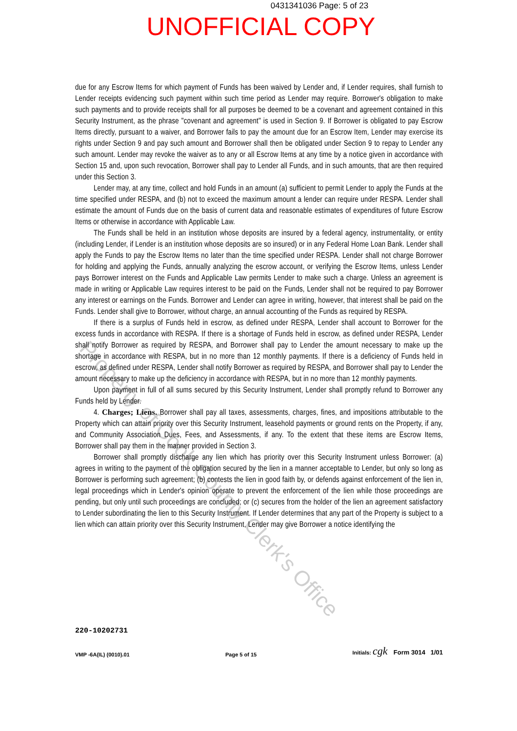0431341036 Page: 5 of 23
UNOFFICIAL COPY
Property of Cook County Clerk's Office
due for any Escrow Items for which payment of Funds has been waived by Lender and, if Lender requires, shall furnish to Lender receipts evidencing such payment within such time period as Lender may require. Borrower's obligation to make such payments and to provide receipts shall for all purposes be deemed to be a covenant and agreement contained in this Security Instrument, as the phrase "covenant and agreement" is used in Section 9. If Borrower is obligated to pay Escrow Items directly, pursuant to a waiver, and Borrower fails to pay the amount due for an Escrow Item, Lender may exercise its rights under Section 9 and pay such amount and Borrower shall then be obligated under Section 9 to repay to Lender any such amount. Lender may revoke the waiver as to any or all Escrow Items at any time by a notice given in accordance with Section 15 and, upon such revocation, Borrower shall pay to Lender all Funds, and in such amounts, that are then required under this Section 3.
Lender may, at any time, collect and hold Funds in an amount (a) sufficient to permit Lender to apply the Funds at the time specified under RESPA, and (b) not to exceed the maximum amount a lender can require under RESPA. Lender shall estimate the amount of Funds due on the basis of current data and reasonable estimates of expenditures of future Escrow Items or otherwise in accordance with Applicable Law.
The Funds shall be held in an institution whose deposits are insured by a federal agency, instrumentality, or entity (including Lender, if Lender is an institution whose deposits are so insured) or in any Federal Home Loan Bank. Lender shall apply the Funds to pay the Escrow Items no later than the time specified under RESPA. Lender shall not charge Borrower for holding and applying the Funds, annually analyzing the escrow account, or verifying the Escrow Items, unless Lender pays Borrower interest on the Funds and Applicable Law permits Lender to make such a charge. Unless an agreement is made in writing or Applicable Law requires interest to be paid on the Funds, Lender shall not be required to pay Borrower any interest or earnings on the Funds. Borrower and Lender can agree in writing, however, that interest shall be paid on the Funds. Lender shall give to Borrower, without charge, an annual accounting of the Funds as required by RESPA.
If there is a surplus of Funds held in escrow, as defined under RESPA, Lender shall account to Borrower for the excess funds in accordance with RESPA. If there is a shortage of Funds held in escrow, as defined under RESPA, Lender shall notify Borrower as required by RESPA, and Borrower shall pay to Lender the amount necessary to make up the shortage in accordance with RESPA, but in no more than 12 monthly payments. If there is a deficiency of Funds held in escrow, as defined under RESPA, Lender shall notify Borrower as required by RESPA, and Borrower shall pay to Lender the amount necessary to make up the deficiency in accordance with RESPA, but in no more than 12 monthly payments.
Upon payment in full of all sums secured by this Security Instrument, Lender shall promptly refund to Borrower any Funds held by Lender.
4. Charges; Liens. Borrower shall pay all taxes, assessments, charges, fines, and impositions attributable to the Property which can attain priority over this Security Instrument, leasehold payments or ground rents on the Property, if any, and Community Association Dues, Fees, and Assessments, if any. To the extent that these items are Escrow Items, Borrower shall pay them in the manner provided in Section 3.
Borrower shall promptly discharge any lien which has priority over this Security Instrument unless Borrower: (a) agrees in writing to the payment of the obligation secured by the lien in a manner acceptable to Lender, but only so long as Borrower is performing such agreement; (b) contests the lien in good faith by, or defends against enforcement of the lien in, legal proceedings which in Lender's opinion operate to prevent the enforcement of the lien while those proceedings are pending, but only until such proceedings are concluded; or (c) secures from the holder of the lien an agreement satisfactory to Lender subordinating the lien to this Security Instrument. If Lender determines that any part of the Property is subject to a lien which can attain priority over this Security Instrument, Lender may give Borrower a notice identifying the
220-10202731
VMP -6A(IL) (0010).01 Page 5 of 15 Initials: cgk Form 3014 1/01